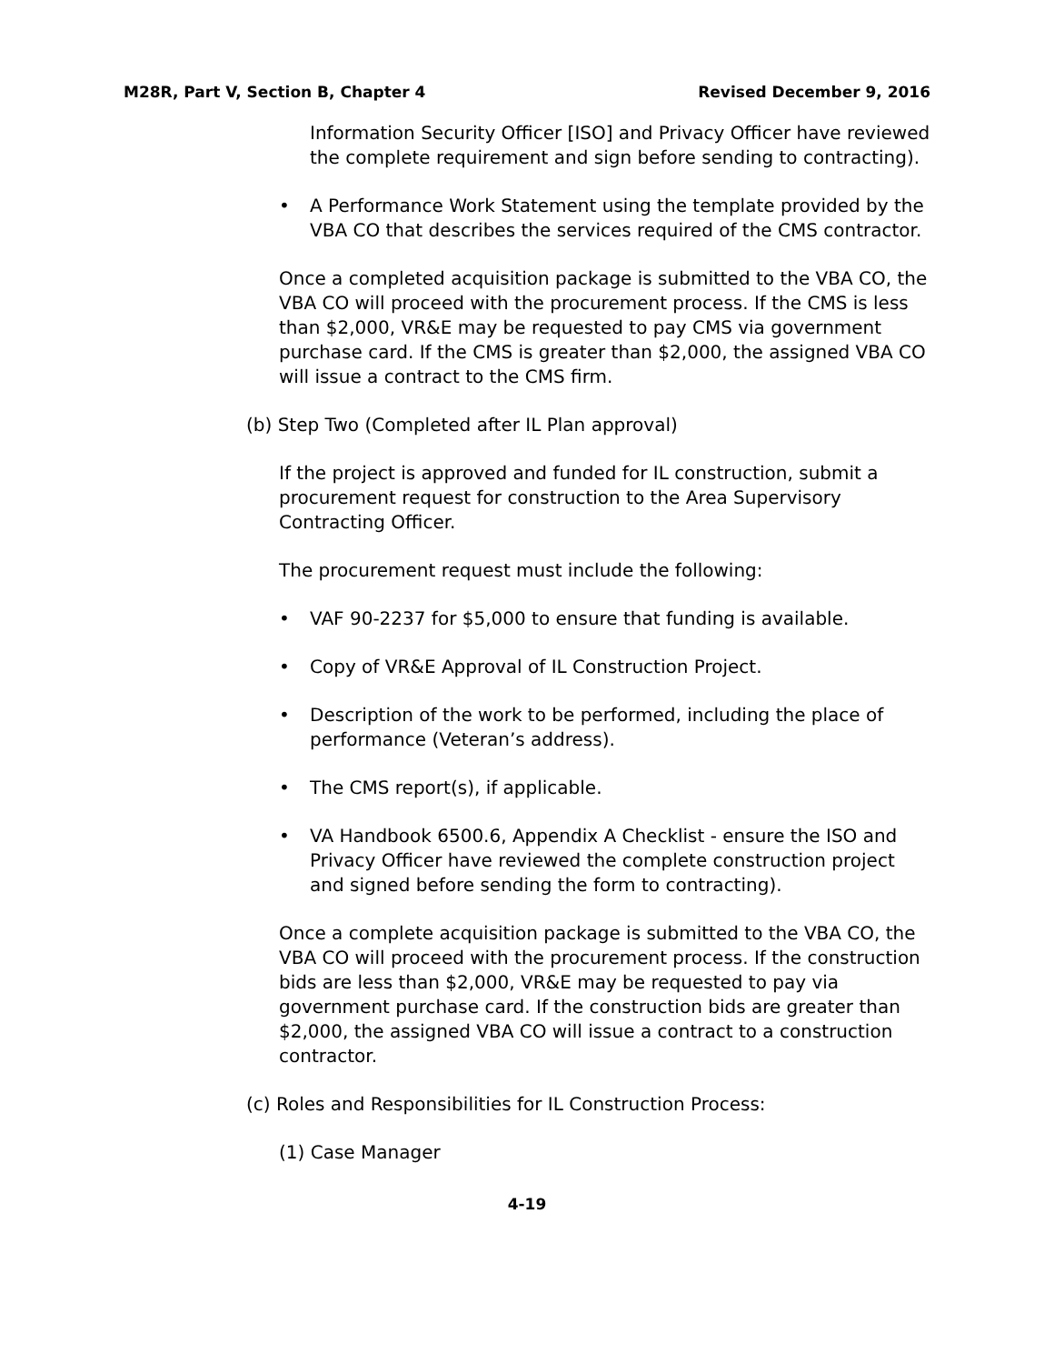M28R, Part V, Section B, Chapter 4 Revised December 9, 2016
Information Security Officer [ISO] and Privacy Officer have reviewed the complete requirement and sign before sending to contracting).
• A Performance Work Statement using the template provided by the VBA CO that describes the services required of the CMS contractor.
Once a completed acquisition package is submitted to the VBA CO, the VBA CO will proceed with the procurement process. If the CMS is less than $2,000, VR&E may be requested to pay CMS via government purchase card. If the CMS is greater than $2,000, the assigned VBA CO will issue a contract to the CMS firm.
(b) Step Two (Completed after IL Plan approval)
If the project is approved and funded for IL construction, submit a procurement request for construction to the Area Supervisory Contracting Officer.
The procurement request must include the following:
• VAF 90-2237 for $5,000 to ensure that funding is available.
• Copy of VR&E Approval of IL Construction Project.
• Description of the work to be performed, including the place of performance (Veteran’s address).
• The CMS report(s), if applicable.
• VA Handbook 6500.6, Appendix A Checklist - ensure the ISO and Privacy Officer have reviewed the complete construction project and signed before sending the form to contracting).
Once a complete acquisition package is submitted to the VBA CO, the VBA CO will proceed with the procurement process. If the construction bids are less than $2,000, VR&E may be requested to pay via government purchase card. If the construction bids are greater than $2,000, the assigned VBA CO will issue a contract to a construction contractor.
(c) Roles and Responsibilities for IL Construction Process:
(1) Case Manager
4-19